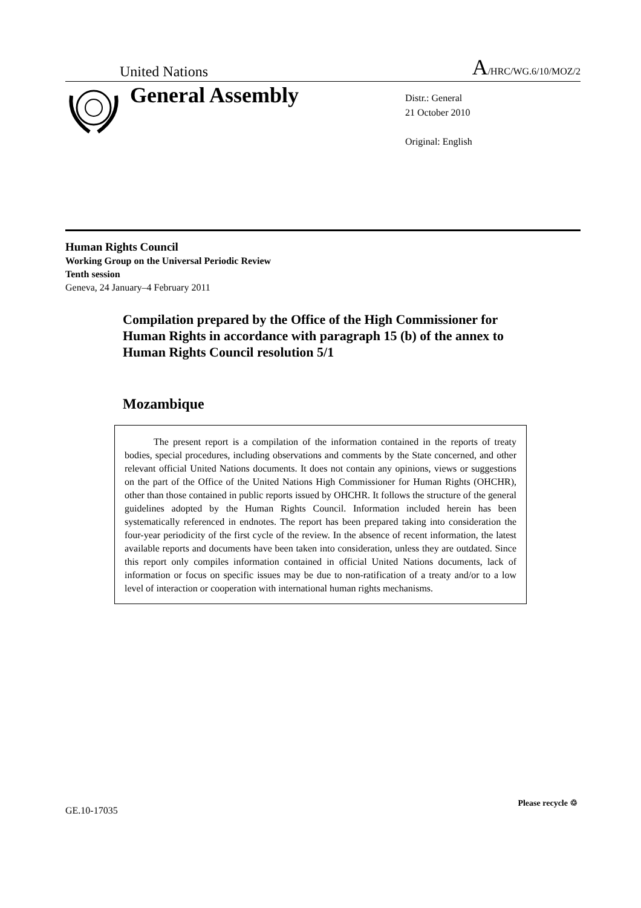United Nations A/HRC/WG.6/10/MOZ/2
General Assembly
Distr.: General
21 October 2010
Original: English
Human Rights Council
Working Group on the Universal Periodic Review
Tenth session
Geneva, 24 January–4 February 2011
Compilation prepared by the Office of the High Commissioner for Human Rights in accordance with paragraph 15 (b) of the annex to Human Rights Council resolution 5/1
Mozambique
The present report is a compilation of the information contained in the reports of treaty bodies, special procedures, including observations and comments by the State concerned, and other relevant official United Nations documents. It does not contain any opinions, views or suggestions on the part of the Office of the United Nations High Commissioner for Human Rights (OHCHR), other than those contained in public reports issued by OHCHR. It follows the structure of the general guidelines adopted by the Human Rights Council. Information included herein has been systematically referenced in endnotes. The report has been prepared taking into consideration the four-year periodicity of the first cycle of the review. In the absence of recent information, the latest available reports and documents have been taken into consideration, unless they are outdated. Since this report only compiles information contained in official United Nations documents, lack of information or focus on specific issues may be due to non-ratification of a treaty and/or to a low level of interaction or cooperation with international human rights mechanisms.
GE.10-17035
Please recycle ♲